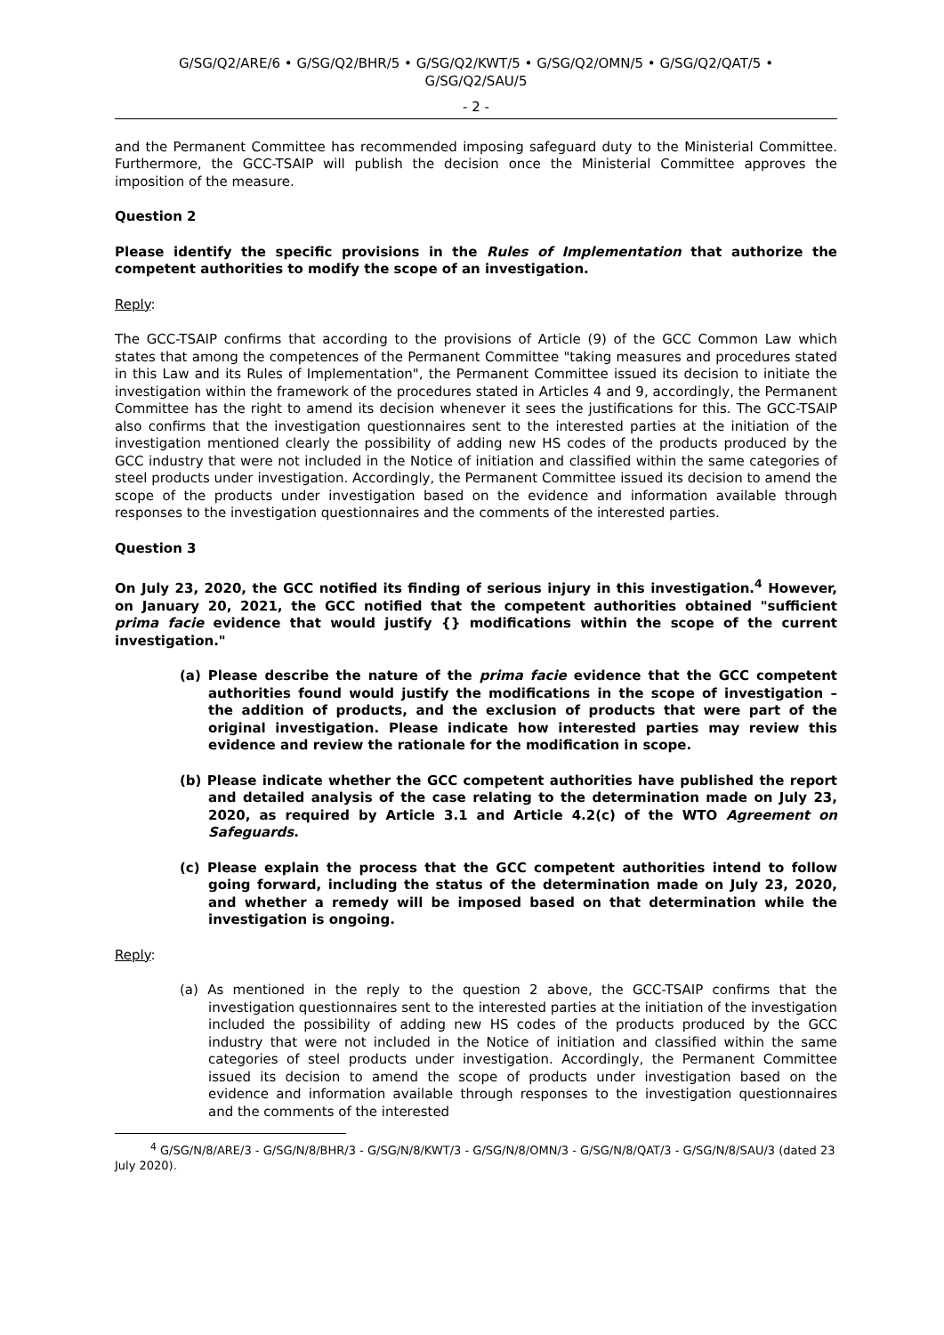G/SG/Q2/ARE/6 • G/SG/Q2/BHR/5 • G/SG/Q2/KWT/5 • G/SG/Q2/OMN/5 • G/SG/Q2/QAT/5 •
G/SG/Q2/SAU/5
- 2 -
and the Permanent Committee has recommended imposing safeguard duty to the Ministerial Committee. Furthermore, the GCC-TSAIP will publish the decision once the Ministerial Committee approves the imposition of the measure.
Question 2
Please identify the specific provisions in the Rules of Implementation that authorize the competent authorities to modify the scope of an investigation.
Reply:
The GCC-TSAIP confirms that according to the provisions of Article (9) of the GCC Common Law which states that among the competences of the Permanent Committee "taking measures and procedures stated in this Law and its Rules of Implementation", the Permanent Committee issued its decision to initiate the investigation within the framework of the procedures stated in Articles 4 and 9, accordingly, the Permanent Committee has the right to amend its decision whenever it sees the justifications for this. The GCC-TSAIP also confirms that the investigation questionnaires sent to the interested parties at the initiation of the investigation mentioned clearly the possibility of adding new HS codes of the products produced by the GCC industry that were not included in the Notice of initiation and classified within the same categories of steel products under investigation. Accordingly, the Permanent Committee issued its decision to amend the scope of the products under investigation based on the evidence and information available through responses to the investigation questionnaires and the comments of the interested parties.
Question 3
On July 23, 2020, the GCC notified its finding of serious injury in this investigation.<sup>4</sup> However, on January 20, 2021, the GCC notified that the competent authorities obtained "sufficient prima facie evidence that would justify {} modifications within the scope of the current investigation."
(a) Please describe the nature of the prima facie evidence that the GCC competent authorities found would justify the modifications in the scope of investigation – the addition of products, and the exclusion of products that were part of the original investigation. Please indicate how interested parties may review this evidence and review the rationale for the modification in scope.
(b) Please indicate whether the GCC competent authorities have published the report and detailed analysis of the case relating to the determination made on July 23, 2020, as required by Article 3.1 and Article 4.2(c) of the WTO Agreement on Safeguards.
(c) Please explain the process that the GCC competent authorities intend to follow going forward, including the status of the determination made on July 23, 2020, and whether a remedy will be imposed based on that determination while the investigation is ongoing.
Reply:
(a) As mentioned in the reply to the question 2 above, the GCC-TSAIP confirms that the investigation questionnaires sent to the interested parties at the initiation of the investigation included the possibility of adding new HS codes of the products produced by the GCC industry that were not included in the Notice of initiation and classified within the same categories of steel products under investigation. Accordingly, the Permanent Committee issued its decision to amend the scope of products under investigation based on the evidence and information available through responses to the investigation questionnaires and the comments of the interested
<sup>4</sup> G/SG/N/8/ARE/3 - G/SG/N/8/BHR/3 - G/SG/N/8/KWT/3 - G/SG/N/8/OMN/3 - G/SG/N/8/QAT/3 - G/SG/N/8/SAU/3 (dated 23 July 2020).